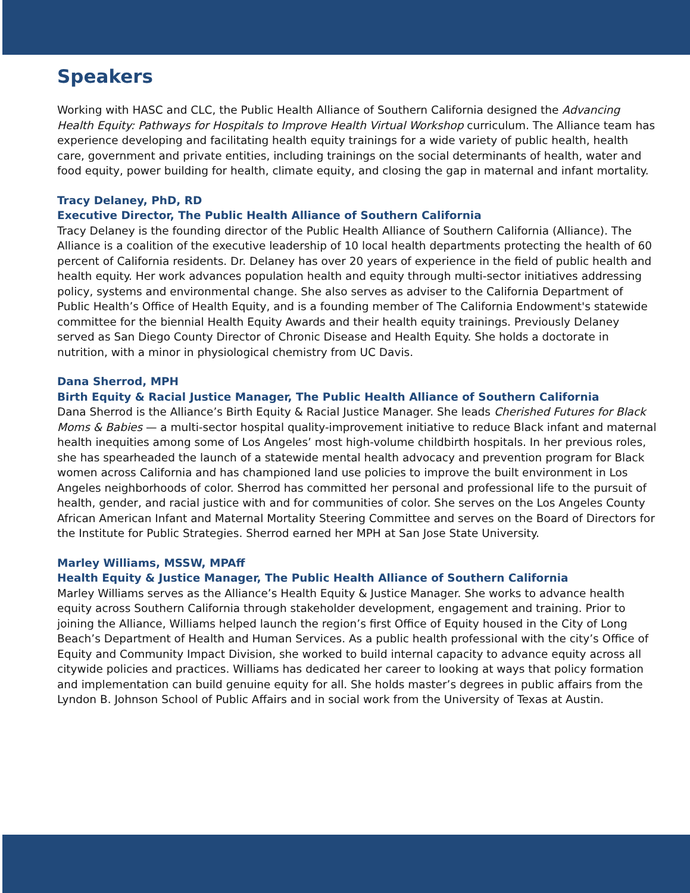Speakers
Working with HASC and CLC, the Public Health Alliance of Southern California designed the Advancing Health Equity: Pathways for Hospitals to Improve Health Virtual Workshop curriculum. The Alliance team has experience developing and facilitating health equity trainings for a wide variety of public health, health care, government and private entities, including trainings on the social determinants of health, water and food equity, power building for health, climate equity, and closing the gap in maternal and infant mortality.
Tracy Delaney, PhD, RD
Executive Director, The Public Health Alliance of Southern California
Tracy Delaney is the founding director of the Public Health Alliance of Southern California (Alliance). The Alliance is a coalition of the executive leadership of 10 local health departments protecting the health of 60 percent of California residents. Dr. Delaney has over 20 years of experience in the field of public health and health equity. Her work advances population health and equity through multi-sector initiatives addressing policy, systems and environmental change. She also serves as adviser to the California Department of Public Health’s Office of Health Equity, and is a founding member of The California Endowment's statewide committee for the biennial Health Equity Awards and their health equity trainings. Previously Delaney served as San Diego County Director of Chronic Disease and Health Equity. She holds a doctorate in nutrition, with a minor in physiological chemistry from UC Davis.
Dana Sherrod, MPH
Birth Equity & Racial Justice Manager, The Public Health Alliance of Southern California
Dana Sherrod is the Alliance’s Birth Equity & Racial Justice Manager. She leads Cherished Futures for Black Moms & Babies — a multi-sector hospital quality-improvement initiative to reduce Black infant and maternal health inequities among some of Los Angeles’ most high-volume childbirth hospitals. In her previous roles, she has spearheaded the launch of a statewide mental health advocacy and prevention program for Black women across California and has championed land use policies to improve the built environment in Los Angeles neighborhoods of color. Sherrod has committed her personal and professional life to the pursuit of health, gender, and racial justice with and for communities of color. She serves on the Los Angeles County African American Infant and Maternal Mortality Steering Committee and serves on the Board of Directors for the Institute for Public Strategies. Sherrod earned her MPH at San Jose State University.
Marley Williams, MSSW, MPAff
Health Equity & Justice Manager, The Public Health Alliance of Southern California
Marley Williams serves as the Alliance’s Health Equity & Justice Manager. She works to advance health equity across Southern California through stakeholder development, engagement and training. Prior to joining the Alliance, Williams helped launch the region’s first Office of Equity housed in the City of Long Beach’s Department of Health and Human Services. As a public health professional with the city’s Office of Equity and Community Impact Division, she worked to build internal capacity to advance equity across all citywide policies and practices. Williams has dedicated her career to looking at ways that policy formation and implementation can build genuine equity for all. She holds master’s degrees in public affairs from the Lyndon B. Johnson School of Public Affairs and in social work from the University of Texas at Austin.